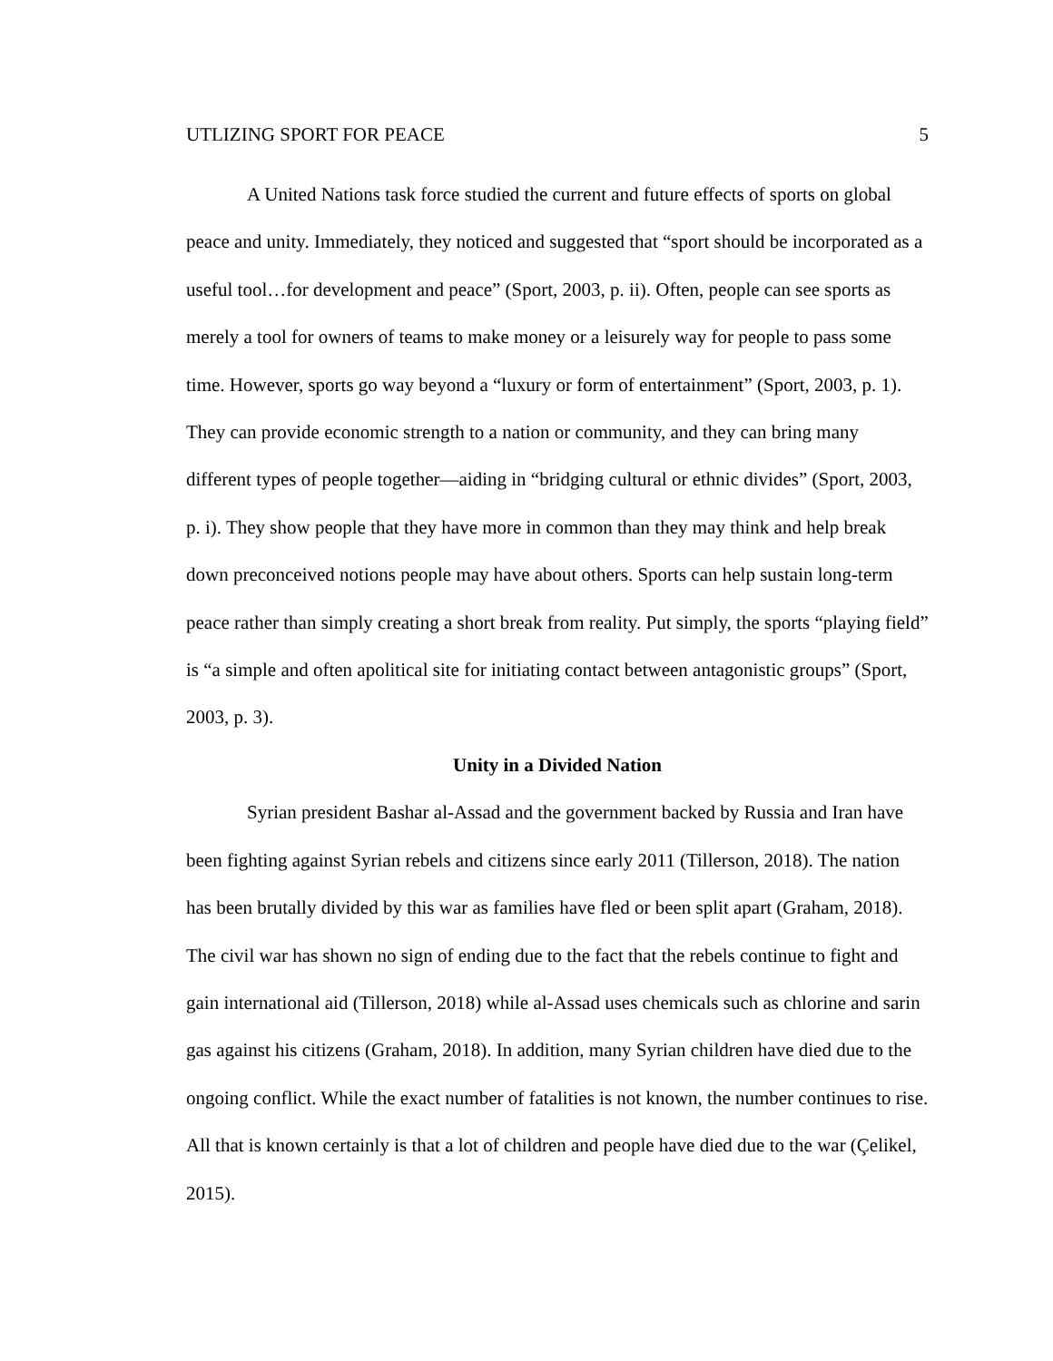UTLIZING SPORT FOR PEACE 5
A United Nations task force studied the current and future effects of sports on global peace and unity. Immediately, they noticed and suggested that “sport should be incorporated as a useful tool…for development and peace” (Sport, 2003, p. ii). Often, people can see sports as merely a tool for owners of teams to make money or a leisurely way for people to pass some time. However, sports go way beyond a “luxury or form of entertainment” (Sport, 2003, p. 1). They can provide economic strength to a nation or community, and they can bring many different types of people together—aiding in “bridging cultural or ethnic divides” (Sport, 2003, p. i). They show people that they have more in common than they may think and help break down preconceived notions people may have about others. Sports can help sustain long-term peace rather than simply creating a short break from reality. Put simply, the sports “playing field” is “a simple and often apolitical site for initiating contact between antagonistic groups” (Sport, 2003, p. 3).
Unity in a Divided Nation
Syrian president Bashar al-Assad and the government backed by Russia and Iran have been fighting against Syrian rebels and citizens since early 2011 (Tillerson, 2018). The nation has been brutally divided by this war as families have fled or been split apart (Graham, 2018). The civil war has shown no sign of ending due to the fact that the rebels continue to fight and gain international aid (Tillerson, 2018) while al-Assad uses chemicals such as chlorine and sarin gas against his citizens (Graham, 2018). In addition, many Syrian children have died due to the ongoing conflict. While the exact number of fatalities is not known, the number continues to rise. All that is known certainly is that a lot of children and people have died due to the war (Çelikel, 2015).